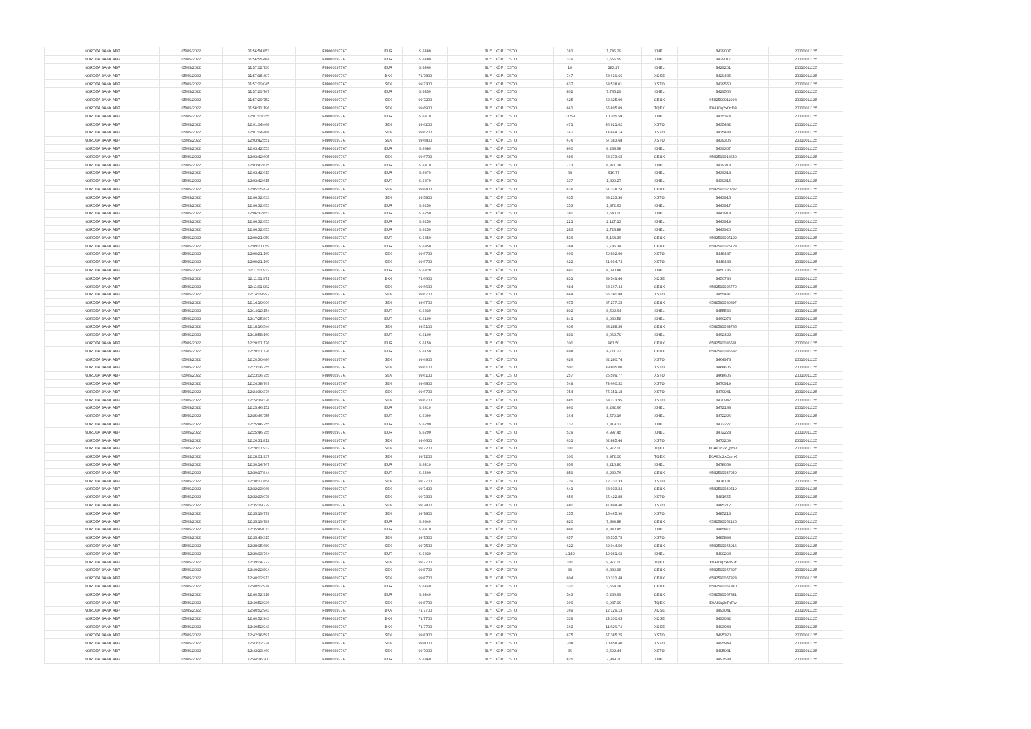| NORDEA BANK ABP | 05/05/2022 | 11:56:54.853 | FI4000297767 | EUR | 9.6480 | BUY / KÖP / OSTO | 181 | 1,746.29 | XHEL | B429007 | 20010011125 |
| NORDEA BANK ABP | 05/05/2022 | 11:56:55.484 | FI4000297767 | EUR | 9.6480 | BUY / KÖP / OSTO | 379 | 3,656.59 | XHEL | B429017 | 20010011125 |
| NORDEA BANK ABP | 05/05/2022 | 11:57:02.730 | FI4000297767 | EUR | 9.6460 | BUY / KÖP / OSTO | 19 | 183.27 | XHEL | B429201 | 20010011125 |
| NORDEA BANK ABP | 05/05/2022 | 11:57:18.497 | FI4000297767 | DKK | 71.7800 | BUY / KÖP / OSTO | 747 | 53,619.66 | XCSE | B429485 | 20010011125 |
| NORDEA BANK ABP | 05/05/2022 | 11:57:20.045 | FI4000297767 | SEK | 99.7300 | BUY / KÖP / OSTO | 637 | 63,528.01 | XSTO | B429550 | 20010011125 |
| NORDEA BANK ABP | 05/05/2022 | 11:57:20.747 | FI4000297767 | EUR | 9.6450 | BUY / KÖP / OSTO | 802 | 7,735.29 | XHEL | B429566 | 20010011125 |
| NORDEA BANK ABP | 05/05/2022 | 11:57:20.752 | FI4000297767 | SEK | 99.7200 | BUY / KÖP / OSTO | 625 | 62,325.00 | CEUX | 6582590011903 | 20010011125 |
| NORDEA BANK ABP | 05/05/2022 | 11:58:31.196 | FI4000297767 | SEK | 99.6900 | BUY / KÖP / OSTO | 661 | 65,895.09 | TQEX | E0A83q2xOxD3 | 20010011125 |
| NORDEA BANK ABP | 05/05/2022 | 12:01:03.355 | FI4000297767 | EUR | 9.6370 | BUY / KÖP / OSTO | 1,059 | 10,205.58 | XHEL | B435374 | 20010011125 |
| NORDEA BANK ABP | 05/05/2022 | 12:01:04.468 | FI4000297767 | SEK | 99.6200 | BUY / KÖP / OSTO | 471 | 46,921.02 | XSTO | B435432 | 20010011125 |
| NORDEA BANK ABP | 05/05/2022 | 12:01:04.468 | FI4000297767 | SEK | 99.6200 | BUY / KÖP / OSTO | 147 | 14,644.14 | XSTO | B435433 | 20010011125 |
| NORDEA BANK ABP | 05/05/2022 | 12:03:42.551 | FI4000297767 | SEK | 99.6800 | BUY / KÖP / OSTO | 676 | 67,383.68 | XSTO | B439306 | 20010011125 |
| NORDEA BANK ABP | 05/05/2022 | 12:03:42.553 | FI4000297767 | EUR | 9.6380 | BUY / KÖP / OSTO | 860 | 8,288.68 | XHEL | B439307 | 20010011125 |
| NORDEA BANK ABP | 05/05/2022 | 12:03:42.605 | FI4000297767 | SEK | 99.6700 | BUY / KÖP / OSTO | 686 | 68,373.62 | CEUX | 6582590018640 | 20010011125 |
| NORDEA BANK ABP | 05/05/2022 | 12:03:42.615 | FI4000297767 | EUR | 9.6370 | BUY / KÖP / OSTO | 713 | 6,871.18 | XHEL | B439313 | 20010011125 |
| NORDEA BANK ABP | 05/05/2022 | 12:03:42.615 | FI4000297767 | EUR | 9.6370 | BUY / KÖP / OSTO | 64 | 616.77 | XHEL | B439314 | 20010011125 |
| NORDEA BANK ABP | 05/05/2022 | 12:03:42.615 | FI4000297767 | EUR | 9.6370 | BUY / KÖP / OSTO | 137 | 1,320.27 | XHEL | B439315 | 20010011125 |
| NORDEA BANK ABP | 05/05/2022 | 12:05:05.424 | FI4000297767 | SEK | 99.6400 | BUY / KÖP / OSTO | 616 | 61,378.24 | CEUX | 6582590020232 | 20010011125 |
| NORDEA BANK ABP | 05/05/2022 | 12:06:32.633 | FI4000297767 | SEK | 99.5800 | BUY / KÖP / OSTO | 635 | 63,233.30 | XSTO | B443915 | 20010011125 |
| NORDEA BANK ABP | 05/05/2022 | 12:06:32.653 | FI4000297767 | EUR | 9.6250 | BUY / KÖP / OSTO | 153 | 1,472.63 | XHEL | B443917 | 20010011125 |
| NORDEA BANK ABP | 05/05/2022 | 12:06:32.653 | FI4000297767 | EUR | 9.6250 | BUY / KÖP / OSTO | 160 | 1,540.00 | XHEL | B443918 | 20010011125 |
| NORDEA BANK ABP | 05/05/2022 | 12:06:32.653 | FI4000297767 | EUR | 9.6250 | BUY / KÖP / OSTO | 221 | 2,127.13 | XHEL | B443919 | 20010011125 |
| NORDEA BANK ABP | 05/05/2022 | 12:06:32.653 | FI4000297767 | EUR | 9.6250 | BUY / KÖP / OSTO | 283 | 2,723.88 | XHEL | B443920 | 20010011125 |
| NORDEA BANK ABP | 05/05/2022 | 12:09:21.059 | FI4000297767 | EUR | 9.6350 | BUY / KÖP / OSTO | 536 | 5,164.36 | CEUX | 6582590025122 | 20010011125 |
| NORDEA BANK ABP | 05/05/2022 | 12:09:21.059 | FI4000297767 | EUR | 9.6350 | BUY / KÖP / OSTO | 284 | 2,736.34 | CEUX | 6582590025123 | 20010011125 |
| NORDEA BANK ABP | 05/05/2022 | 12:09:21.169 | FI4000297767 | SEK | 99.6700 | BUY / KÖP / OSTO | 600 | 59,802.00 | XSTO | B448487 | 20010011125 |
| NORDEA BANK ABP | 05/05/2022 | 12:09:21.169 | FI4000297767 | SEK | 99.6700 | BUY / KÖP / OSTO | 622 | 61,994.74 | XSTO | B448488 | 20010011125 |
| NORDEA BANK ABP | 05/05/2022 | 12:11:01.932 | FI4000297767 | EUR | 9.6320 | BUY / KÖP / OSTO | 840 | 8,090.88 | XHEL | B450736 | 20010011125 |
| NORDEA BANK ABP | 05/05/2022 | 12:11:01.971 | FI4000297767 | DKK | 71.6600 | BUY / KÖP / OSTO | 831 | 59,549.46 | XCSE | B450746 | 20010011125 |
| NORDEA BANK ABP | 05/05/2022 | 12:11:01.982 | FI4000297767 | SEK | 99.6600 | BUY / KÖP / OSTO | 684 | 68,167.44 | CEUX | 6582590026770 | 20010011125 |
| NORDEA BANK ABP | 05/05/2022 | 12:14:09.997 | FI4000297767 | SEK | 99.6700 | BUY / KÖP / OSTO | 664 | 66,180.88 | XSTO | B455487 | 20010011125 |
| NORDEA BANK ABP | 05/05/2022 | 12:14:10.006 | FI4000297767 | SEK | 99.6700 | BUY / KÖP / OSTO | 675 | 67,277.25 | CEUX | 6582590030397 | 20010011125 |
| NORDEA BANK ABP | 05/05/2022 | 12:14:12.154 | FI4000297767 | EUR | 9.6330 | BUY / KÖP / OSTO | 892 | 8,592.64 | XHEL | B455540 | 20010011125 |
| NORDEA BANK ABP | 05/05/2022 | 12:17:25.807 | FI4000297767 | EUR | 9.6190 | BUY / KÖP / OSTO | 841 | 8,089.58 | XHEL | B460273 | 20010011125 |
| NORDEA BANK ABP | 05/05/2022 | 12:18:16.544 | FI4000297767 | SEK | 99.5100 | BUY / KÖP / OSTO | 636 | 63,288.36 | CEUX | 6582590034735 | 20010011125 |
| NORDEA BANK ABP | 05/05/2022 | 12:18:58.169 | FI4000297767 | EUR | 9.6100 | BUY / KÖP / OSTO | 839 | 8,062.79 | XHEL | B462422 | 20010011125 |
| NORDEA BANK ABP | 05/05/2022 | 12:20:01.176 | FI4000297767 | EUR | 9.6150 | BUY / KÖP / OSTO | 100 | 961.50 | CEUX | 6582590036531 | 20010011125 |
| NORDEA BANK ABP | 05/05/2022 | 12:20:01.176 | FI4000297767 | EUR | 9.6150 | BUY / KÖP / OSTO | 698 | 6,711.27 | CEUX | 6582590036532 | 20010011125 |
| NORDEA BANK ABP | 05/05/2022 | 12:20:30.486 | FI4000297767 | SEK | 99.4900 | BUY / KÖP / OSTO | 626 | 62,280.74 | XSTO | B464973 | 20010011125 |
| NORDEA BANK ABP | 05/05/2022 | 12:23:06.755 | FI4000297767 | SEK | 99.6100 | BUY / KÖP / OSTO | 500 | 49,805.00 | XSTO | B468605 | 20010011125 |
| NORDEA BANK ABP | 05/05/2022 | 12:23:06.755 | FI4000297767 | SEK | 99.6100 | BUY / KÖP / OSTO | 257 | 25,599.77 | XSTO | B468606 | 20010011125 |
| NORDEA BANK ABP | 05/05/2022 | 12:24:38.769 | FI4000297767 | SEK | 99.6800 | BUY / KÖP / OSTO | 749 | 74,660.32 | XSTO | B470919 | 20010011125 |
| NORDEA BANK ABP | 05/05/2022 | 12:24:39.376 | FI4000297767 | SEK | 99.6700 | BUY / KÖP / OSTO | 754 | 75,151.18 | XSTO | B470941 | 20010011125 |
| NORDEA BANK ABP | 05/05/2022 | 12:24:39.376 | FI4000297767 | SEK | 99.6700 | BUY / KÖP / OSTO | 685 | 68,273.95 | XSTO | B470942 | 20010011125 |
| NORDEA BANK ABP | 05/05/2022 | 12:25:46.152 | FI4000297767 | EUR | 9.6310 | BUY / KÖP / OSTO | 860 | 8,282.66 | XHEL | B472188 | 20010011125 |
| NORDEA BANK ABP | 05/05/2022 | 12:25:46.755 | FI4000297767 | EUR | 9.6290 | BUY / KÖP / OSTO | 164 | 1,579.16 | XHEL | B472226 | 20010011125 |
| NORDEA BANK ABP | 05/05/2022 | 12:25:46.755 | FI4000297767 | EUR | 9.6290 | BUY / KÖP / OSTO | 137 | 1,319.17 | XHEL | B472227 | 20010011125 |
| NORDEA BANK ABP | 05/05/2022 | 12:25:46.755 | FI4000297767 | EUR | 9.6290 | BUY / KÖP / OSTO | 519 | 4,997.45 | XHEL | B472228 | 20010011125 |
| NORDEA BANK ABP | 05/05/2022 | 12:26:31.812 | FI4000297767 | SEK | 99.6600 | BUY / KÖP / OSTO | 631 | 62,885.46 | XSTO | B473209 | 20010011125 |
| NORDEA BANK ABP | 05/05/2022 | 12:28:01.937 | FI4000297767 | SEK | 99.7200 | BUY / KÖP / OSTO | 100 | 9,972.00 | TQEX | E0A83q2xQpmV | 20010011125 |
| NORDEA BANK ABP | 05/05/2022 | 12:28:01.937 | FI4000297767 | SEK | 99.7200 | BUY / KÖP / OSTO | 100 | 9,972.00 | TQEX | E0A83q2xQpmX | 20010011125 |
| NORDEA BANK ABP | 05/05/2022 | 12:30:14.767 | FI4000297767 | EUR | 9.6410 | BUY / KÖP / OSTO | 956 | 9,216.80 | XHEL | B478059 | 20010011125 |
| NORDEA BANK ABP | 05/05/2022 | 12:30:17.844 | FI4000297767 | EUR | 9.6400 | BUY / KÖP / OSTO | 859 | 8,280.76 | CEUX | 6582590047040 | 20010011125 |
| NORDEA BANK ABP | 05/05/2022 | 12:30:17.854 | FI4000297767 | SEK | 99.7700 | BUY / KÖP / OSTO | 729 | 72,732.33 | XSTO | B478131 | 20010011125 |
| NORDEA BANK ABP | 05/05/2022 | 12:32:23.068 | FI4000297767 | SEK | 99.7400 | BUY / KÖP / OSTO | 641 | 63,933.34 | CEUX | 6582590049519 | 20010011125 |
| NORDEA BANK ABP | 05/05/2022 | 12:32:23.078 | FI4000297767 | SEK | 99.7300 | BUY / KÖP / OSTO | 656 | 65,422.88 | XSTO | B481655 | 20010011125 |
| NORDEA BANK ABP | 05/05/2022 | 12:35:19.779 | FI4000297767 | SEK | 99.7800 | BUY / KÖP / OSTO | 480 | 47,894.40 | XSTO | B485212 | 20010011125 |
| NORDEA BANK ABP | 05/05/2022 | 12:35:19.779 | FI4000297767 | SEK | 99.7800 | BUY / KÖP / OSTO | 155 | 15,465.90 | XSTO | B485213 | 20010011125 |
| NORDEA BANK ABP | 05/05/2022 | 12:35:19.789 | FI4000297767 | EUR | 9.6340 | BUY / KÖP / OSTO | 820 | 7,899.88 | CEUX | 6582590052126 | 20010011125 |
| NORDEA BANK ABP | 05/05/2022 | 12:35:49.013 | FI4000297767 | EUR | 9.6310 | BUY / KÖP / OSTO | 866 | 8,340.45 | XHEL | B485877 | 20010011125 |
| NORDEA BANK ABP | 05/05/2022 | 12:35:49.315 | FI4000297767 | SEK | 99.7500 | BUY / KÖP / OSTO | 657 | 65,535.75 | XSTO | B485894 | 20010011125 |
| NORDEA BANK ABP | 05/05/2022 | 12:38:05.689 | FI4000297767 | SEK | 99.7500 | BUY / KÖP / OSTO | 622 | 62,044.50 | CEUX | 6582590054916 | 20010011125 |
| NORDEA BANK ABP | 05/05/2022 | 12:39:03.764 | FI4000297767 | EUR | 9.6330 | BUY / KÖP / OSTO | 1,140 | 10,981.62 | XHEL | B490298 | 20010011125 |
| NORDEA BANK ABP | 05/05/2022 | 12:39:04.772 | FI4000297767 | SEK | 99.7700 | BUY / KÖP / OSTO | 100 | 9,977.00 | TQEX | E0A83q2xRW7f | 20010011125 |
| NORDEA BANK ABP | 05/05/2022 | 12:40:22.894 | FI4000297767 | SEK | 99.8700 | BUY / KÖP / OSTO | 84 | 8,389.08 | CEUX | 6582590057327 | 20010011125 |
| NORDEA BANK ABP | 05/05/2022 | 12:40:22.913 | FI4000297767 | SEK | 99.8700 | BUY / KÖP / OSTO | 604 | 60,321.48 | CEUX | 6582590057328 | 20010011125 |
| NORDEA BANK ABP | 05/05/2022 | 12:40:52.918 | FI4000297767 | EUR | 9.6440 | BUY / KÖP / OSTO | 370 | 3,568.28 | CEUX | 6582590057840 | 20010011125 |
| NORDEA BANK ABP | 05/05/2022 | 12:40:52.918 | FI4000297767 | EUR | 9.6440 | BUY / KÖP / OSTO | 543 | 5,236.69 | CEUX | 6582590057841 | 20010011125 |
| NORDEA BANK ABP | 05/05/2022 | 12:40:52.936 | FI4000297767 | SEK | 99.8700 | BUY / KÖP / OSTO | 100 | 9,987.00 | TQEX | E0A83q2xRd7w | 20010011125 |
| NORDEA BANK ABP | 05/05/2022 | 12:40:52.943 | FI4000297767 | DKK | 71.7700 | BUY / KÖP / OSTO | 169 | 12,129.13 | XCSE | B493041 | 20010011125 |
| NORDEA BANK ABP | 05/05/2022 | 12:40:52.943 | FI4000297767 | DKK | 71.7700 | BUY / KÖP / OSTO | 339 | 24,330.03 | XCSE | B493042 | 20010011125 |
| NORDEA BANK ABP | 05/05/2022 | 12:40:52.943 | FI4000297767 | DKK | 71.7700 | BUY / KÖP / OSTO | 162 | 11,626.74 | XCSE | B493043 | 20010011125 |
| NORDEA BANK ABP | 05/05/2022 | 12:42:36.591 | FI4000297767 | SEK | 99.8300 | BUY / KÖP / OSTO | 675 | 67,385.25 | XSTO | B495320 | 20010011125 |
| NORDEA BANK ABP | 05/05/2022 | 12:43:12.278 | FI4000297767 | SEK | 99.8000 | BUY / KÖP / OSTO | 708 | 70,658.40 | XSTO | B495949 | 20010011125 |
| NORDEA BANK ABP | 05/05/2022 | 12:43:13.460 | FI4000297767 | SEK | 99.7900 | BUY / KÖP / OSTO | 36 | 3,592.44 | XSTO | B495981 | 20010011125 |
| NORDEA BANK ABP | 05/05/2022 | 12:44:16.200 | FI4000297767 | EUR | 9.6360 | BUY / KÖP / OSTO | 825 | 7,949.70 | XHEL | B497538 | 20010011125 |